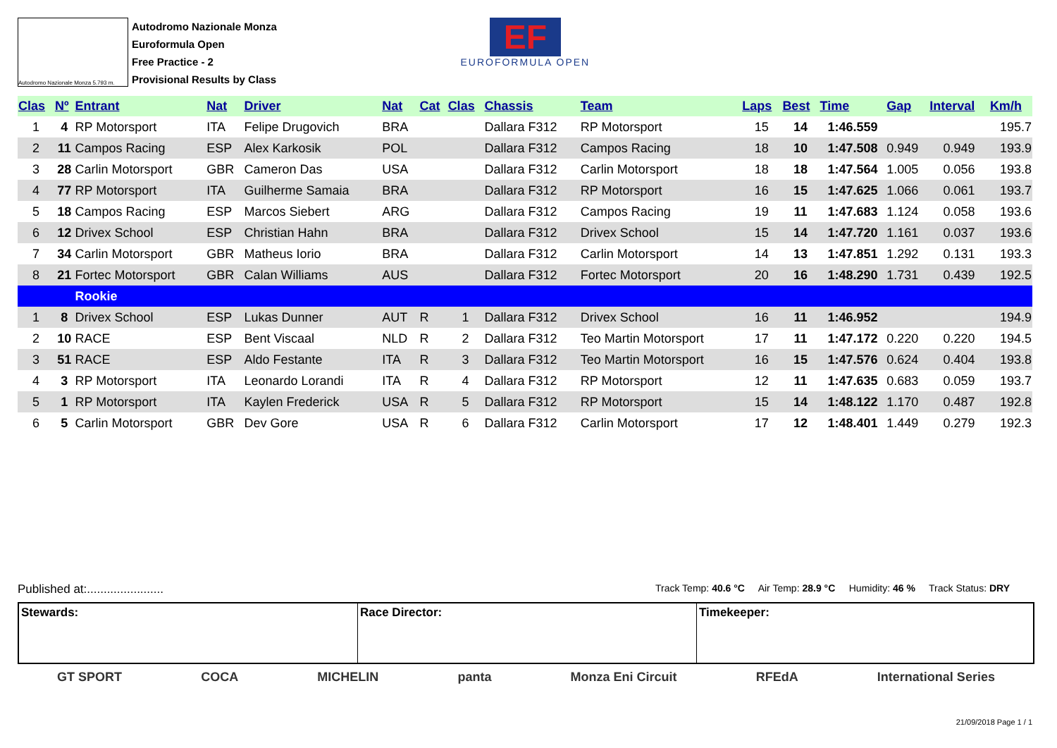Autodromo Nazionale Monza 5.793 m.
Autodromo Nazionale Monza
Euroformula Open
Free Practice - 2
Provisional Results by Class
EF
EUROFORMULA OPEN
| Clas | Nº | Entrant | Nat | Driver | Nat | Cat | Clas | Chassis | Team | Laps | Best | Time | Gap | Interval | Km/h |
| --- | --- | --- | --- | --- | --- | --- | --- | --- | --- | --- | --- | --- | --- | --- | --- |
| 1 | 4 | RP Motorsport | ITA | Felipe Drugovich | BRA | | | Dallara F312 | RP Motorsport | 15 | 14 | 1:46.559 | | | 195.7 |
| 2 | 11 | Campos Racing | ESP | Alex Karkosik | POL | | | Dallara F312 | Campos Racing | 18 | 10 | 1:47.508 | 0.949 | 0.949 | 193.9 |
| 3 | 28 | Carlin Motorsport | GBR | Cameron Das | USA | | | Dallara F312 | Carlin Motorsport | 18 | 18 | 1:47.564 | 1.005 | 0.056 | 193.8 |
| 4 | 77 | RP Motorsport | ITA | Guilherme Samaia | BRA | | | Dallara F312 | RP Motorsport | 16 | 15 | 1:47.625 | 1.066 | 0.061 | 193.7 |
| 5 | 18 | Campos Racing | ESP | Marcos Siebert | ARG | | | Dallara F312 | Campos Racing | 19 | 11 | 1:47.683 | 1.124 | 0.058 | 193.6 |
| 6 | 12 | Drivex School | ESP | Christian Hahn | BRA | | | Dallara F312 | Drivex School | 15 | 14 | 1:47.720 | 1.161 | 0.037 | 193.6 |
| 7 | 34 | Carlin Motorsport | GBR | Matheus Iorio | BRA | | | Dallara F312 | Carlin Motorsport | 14 | 13 | 1:47.851 | 1.292 | 0.131 | 193.3 |
| 8 | 21 | Fortec Motorsport | GBR | Calan Williams | AUS | | | Dallara F312 | Fortec Motorsport | 20 | 16 | 1:48.290 | 1.731 | 0.439 | 192.5 |
| | | Rookie | | | | | | | | | | | | | |
| 1 | 8 | Drivex School | ESP | Lukas Dunner | AUT | R | 1 | Dallara F312 | Drivex School | 16 | 11 | 1:46.952 | | | 194.9 |
| 2 | 10 | RACE | ESP | Bent Viscaal | NLD | R | 2 | Dallara F312 | Teo Martin Motorsport | 17 | 11 | 1:47.172 | 0.220 | 0.220 | 194.5 |
| 3 | 51 | RACE | ESP | Aldo Festante | ITA | R | 3 | Dallara F312 | Teo Martin Motorsport | 16 | 15 | 1:47.576 | 0.624 | 0.404 | 193.8 |
| 4 | 3 | RP Motorsport | ITA | Leonardo Lorandi | ITA | R | 4 | Dallara F312 | RP Motorsport | 12 | 11 | 1:47.635 | 0.683 | 0.059 | 193.7 |
| 5 | 1 | RP Motorsport | ITA | Kaylen Frederick | USA | R | 5 | Dallara F312 | RP Motorsport | 15 | 14 | 1:48.122 | 1.170 | 0.487 | 192.8 |
| 6 | 5 | Carlin Motorsport | GBR | Dev Gore | USA | R | 6 | Dallara F312 | Carlin Motorsport | 17 | 12 | 1:48.401 | 1.449 | 0.279 | 192.3 |
Published at:....................... Track Temp: 40.6 °C Air Temp: 28.9 °C Humidity: 46 % Track Status: DRY
Stewards: Race Director: Timekeeper:
GT SPORT COCA MICHELIN panta Monza Eni Circuit RFEdA International Series
21/09/2018 Page 1 / 1